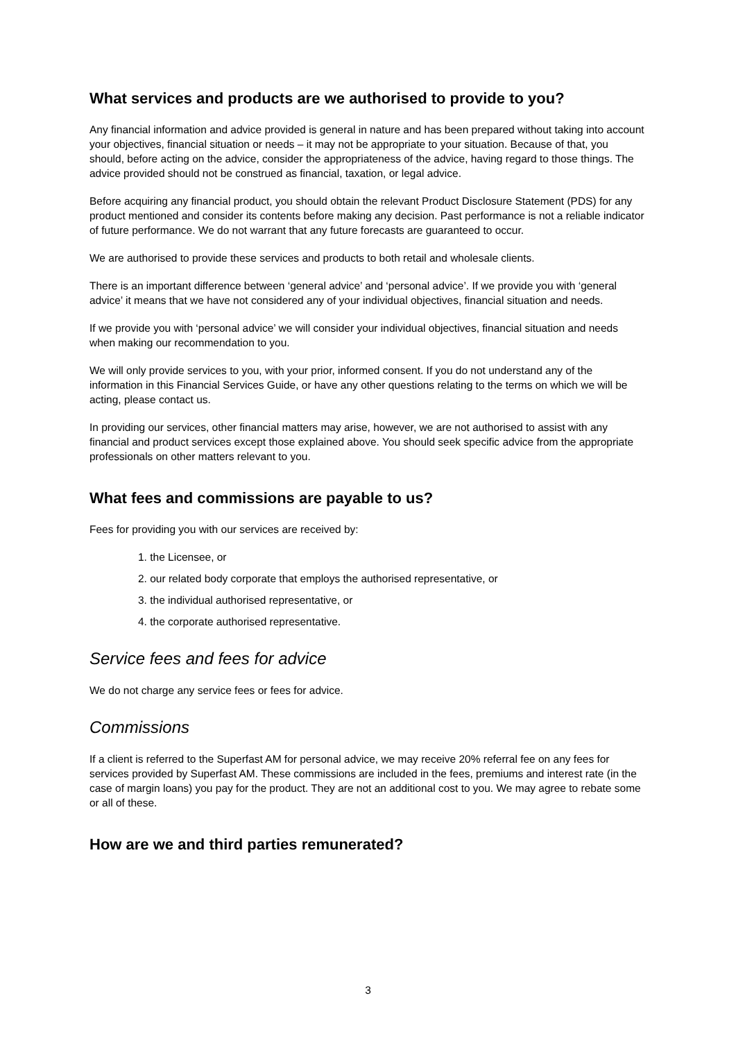What services and products are we authorised to provide to you?
Any financial information and advice provided is general in nature and has been prepared without taking into account your objectives, financial situation or needs – it may not be appropriate to your situation. Because of that, you should, before acting on the advice, consider the appropriateness of the advice, having regard to those things. The advice provided should not be construed as financial, taxation, or legal advice.
Before acquiring any financial product, you should obtain the relevant Product Disclosure Statement (PDS) for any product mentioned and consider its contents before making any decision. Past performance is not a reliable indicator of future performance. We do not warrant that any future forecasts are guaranteed to occur.
We are authorised to provide these services and products to both retail and wholesale clients.
There is an important difference between ‘general advice’ and ‘personal advice’. If we provide you with ‘general advice’ it means that we have not considered any of your individual objectives, financial situation and needs.
If we provide you with ‘personal advice’ we will consider your individual objectives, financial situation and needs when making our recommendation to you.
We will only provide services to you, with your prior, informed consent. If you do not understand any of the information in this Financial Services Guide, or have any other questions relating to the terms on which we will be acting, please contact us.
In providing our services, other financial matters may arise, however, we are not authorised to assist with any financial and product services except those explained above. You should seek specific advice from the appropriate professionals on other matters relevant to you.
What fees and commissions are payable to us?
Fees for providing you with our services are received by:
1. the Licensee, or
2. our related body corporate that employs the authorised representative, or
3. the individual authorised representative, or
4. the corporate authorised representative.
Service fees and fees for advice
We do not charge any service fees or fees for advice.
Commissions
If a client is referred to the Superfast AM for personal advice, we may receive 20% referral fee on any fees for services provided by Superfast AM. These commissions are included in the fees, premiums and interest rate (in the case of margin loans) you pay for the product. They are not an additional cost to you. We may agree to rebate some or all of these.
How are we and third parties remunerated?
3